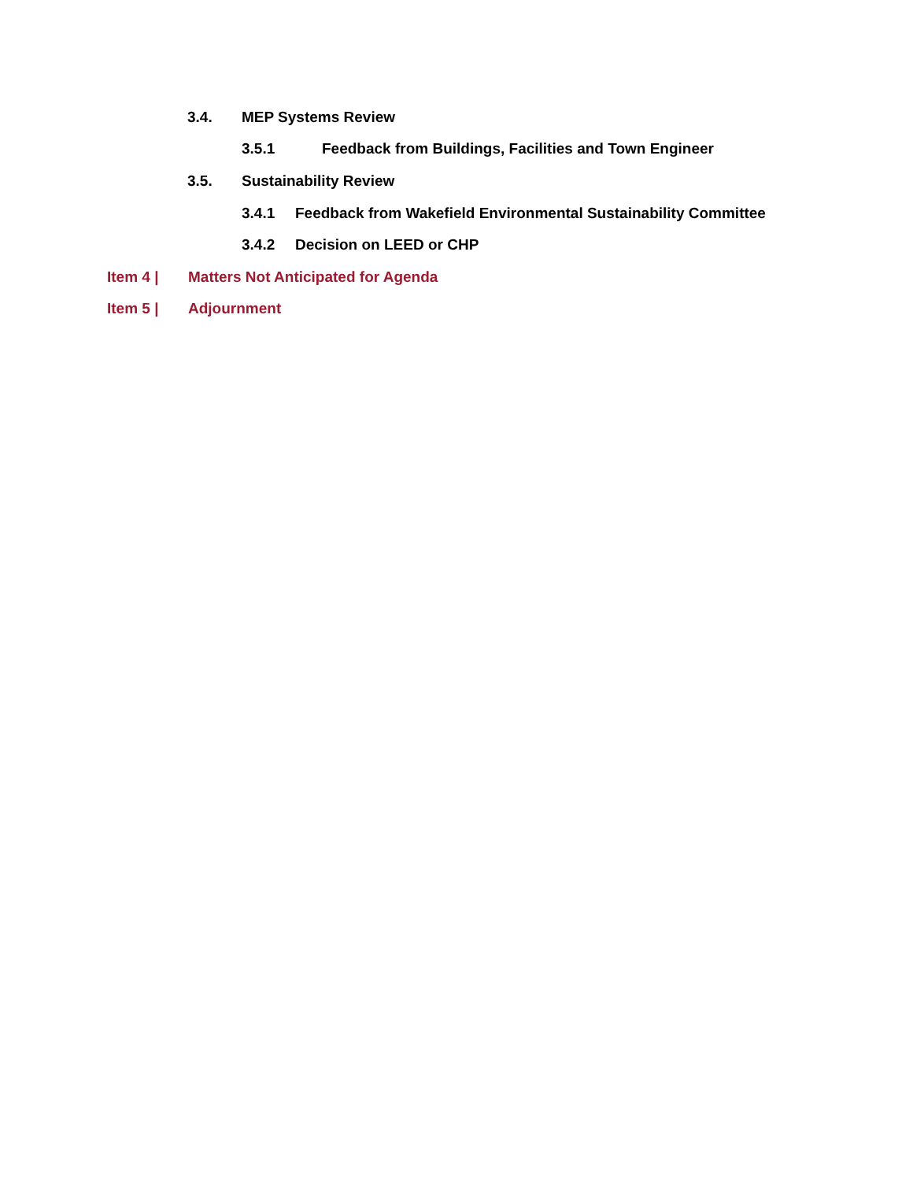3.4. MEP Systems Review
3.5.1 Feedback from Buildings, Facilities and Town Engineer
3.5. Sustainability Review
3.4.1 Feedback from Wakefield Environmental Sustainability Committee
3.4.2 Decision on LEED or CHP
Item 4 | Matters Not Anticipated for Agenda
Item 5 | Adjournment